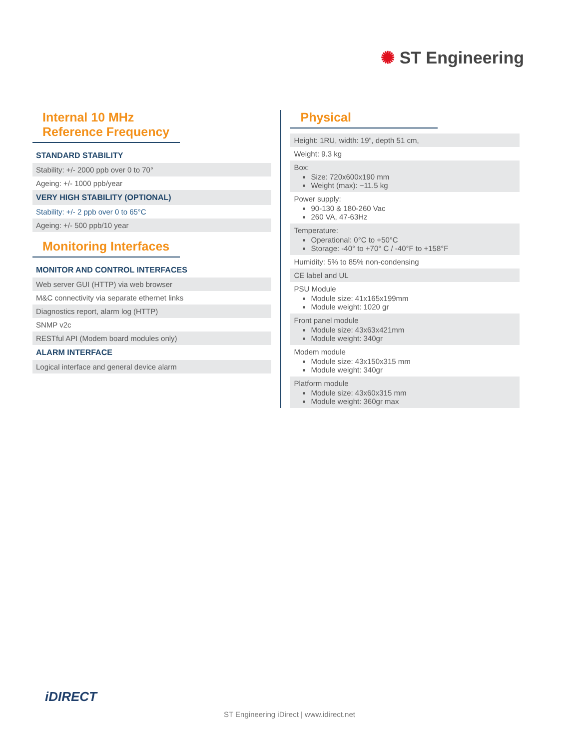✺ ST Engineering
Internal 10 MHz Reference Frequency
STANDARD STABILITY
| Stability: +/- 2000 ppb over 0 to 70° |
| Ageing: +/- 1000 ppb/year |
VERY HIGH STABILITY (OPTIONAL)
| Stability: +/- 2 ppb over 0 to 65°C |
| Ageing: +/- 500 ppb/10 year |
Monitoring Interfaces
MONITOR AND CONTROL INTERFACES
| Web server GUI (HTTP) via web browser |
| M&C connectivity via separate ethernet links |
| Diagnostics report, alarm log (HTTP) |
| SNMP v2c |
| RESTful API (Modem board modules only) |
ALARM INTERFACE
| Logical interface and general device alarm |
Physical
| Height: 1RU, width: 19”, depth 51 cm, |
| Weight: 9.3 kg |
| Box: Size: 720x600x190 mm Weight (max): ~11.5 kg |
| Power supply: 90-130 & 180-260 Vac 260 VA, 47-63Hz |
| Temperature: Operational: 0°C to +50°C Storage: -40° to +70° C / -40°F to +158°F |
| Humidity: 5% to 85% non-condensing |
| CE label and UL |
| PSU Module Module size: 41x165x199mm Module weight: 1020 gr |
| Front panel module Module size: 43x63x421mm Module weight: 340gr |
| Modem module Module size: 43x150x315 mm Module weight: 340gr |
| Platform module Module size: 43x60x315 mm Module weight: 360gr max |
iDIRECT
ST Engineering iDirect | www.idirect.net